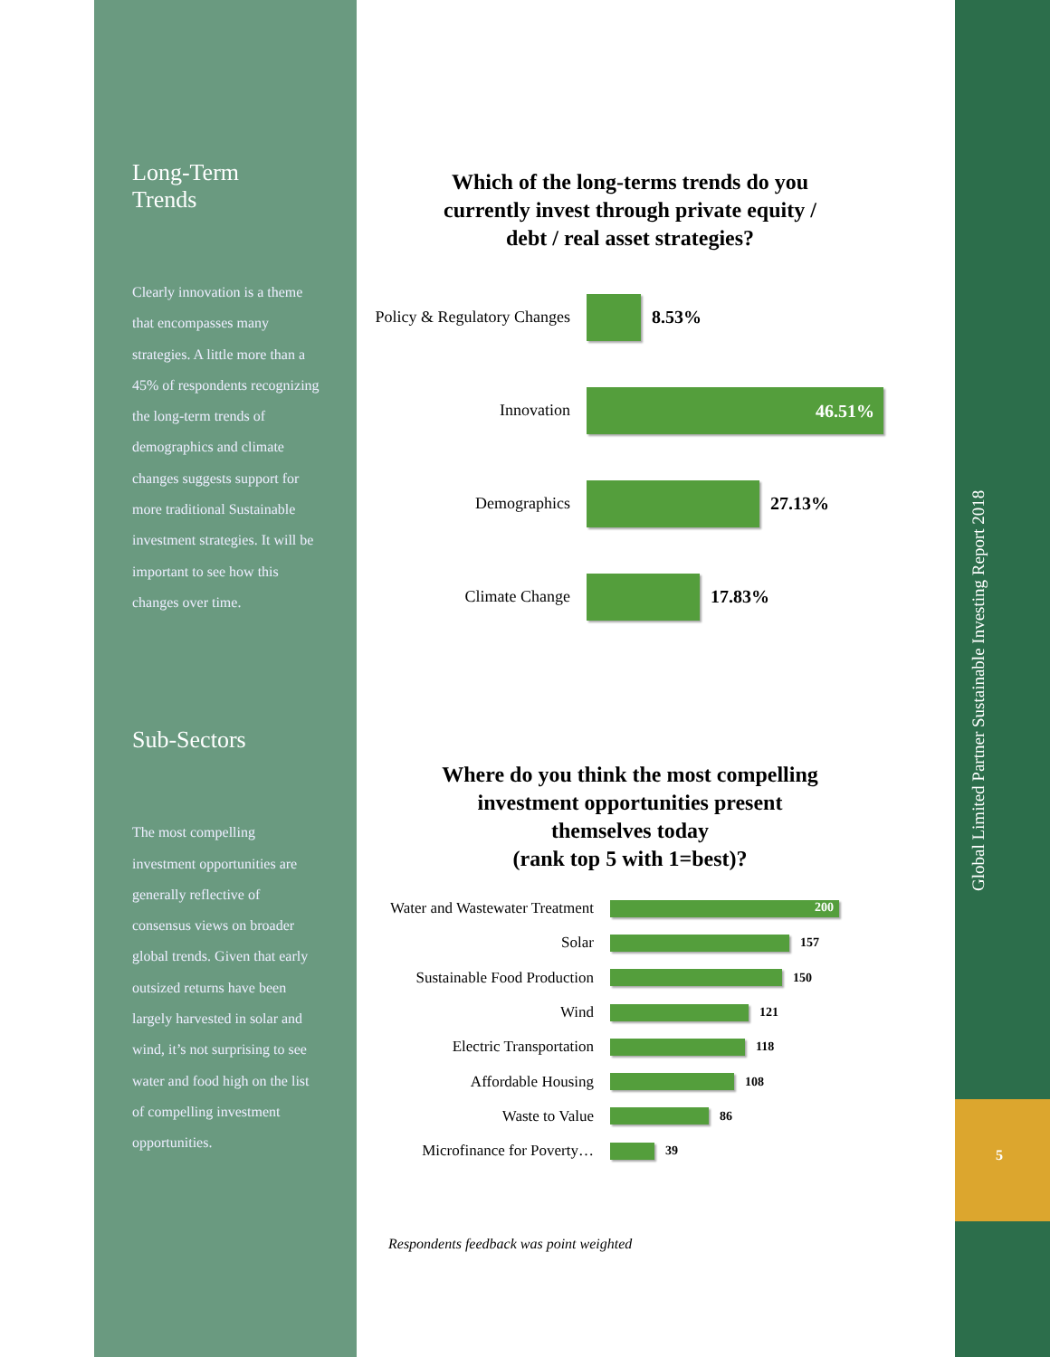Long-Term
Trends
Clearly innovation is a theme that encompasses many strategies. A little more than a 45% of respondents recognizing the long-term trends of demographics and climate changes suggests support for more traditional Sustainable investment strategies. It will be important to see how this changes over time.
Sub-Sectors
The most compelling investment opportunities are generally reflective of consensus views on broader global trends. Given that early outsized returns have been largely harvested in solar and wind, it’s not surprising to see water and food high on the list of compelling investment opportunities.
Which of the long-terms trends do you
currently invest through private equity /
debt / real asset strategies?
Policy & Regulatory Changes
8.53%
Innovation
46.51%
Demographics 27.13%
Climate Change 17.83%
Where do you think the most compelling
investment opportunities present
themselves today
(rank top 5 with 1=best)?
Water and Wastewater Treatment
200
Solar
157
Sustainable Food Production
150
Wind
121
Electric Transportation
118
Affordable Housing
108
Waste to Value
86
Microfinance for Poverty…
39
Respondents feedback was point weighted
Global Limited Partner Sustainable Investing Report 2018
5